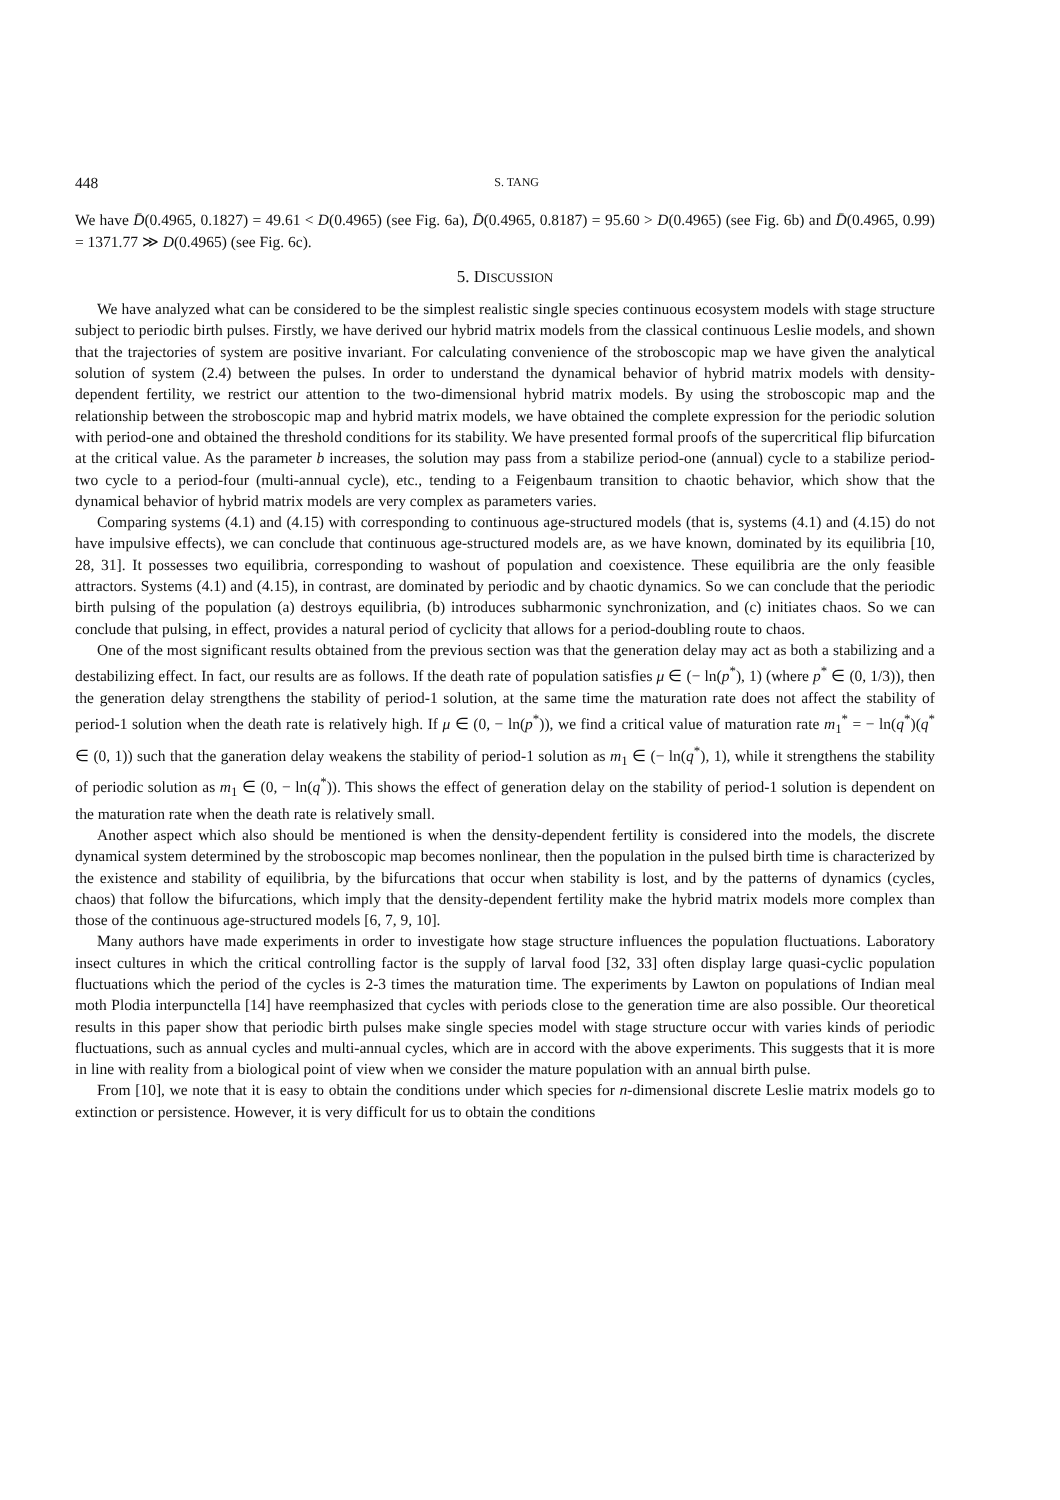448 S. TANG
We have D̄(0.4965, 0.1827) = 49.61 < D(0.4965) (see Fig. 6a), D̄(0.4965, 0.8187) = 95.60 > D(0.4965) (see Fig. 6b) and D̄(0.4965, 0.99) = 1371.77 ≫ D(0.4965) (see Fig. 6c).
5. DISCUSSION
We have analyzed what can be considered to be the simplest realistic single species continuous ecosystem models with stage structure subject to periodic birth pulses. Firstly, we have derived our hybrid matrix models from the classical continuous Leslie models, and shown that the trajectories of system are positive invariant. For calculating convenience of the stroboscopic map we have given the analytical solution of system (2.4) between the pulses. In order to understand the dynamical behavior of hybrid matrix models with density-dependent fertility, we restrict our attention to the two-dimensional hybrid matrix models. By using the stroboscopic map and the relationship between the stroboscopic map and hybrid matrix models, we have obtained the complete expression for the periodic solution with period-one and obtained the threshold conditions for its stability. We have presented formal proofs of the supercritical flip bifurcation at the critical value. As the parameter b increases, the solution may pass from a stabilize period-one (annual) cycle to a stabilize period-two cycle to a period-four (multi-annual cycle), etc., tending to a Feigenbaum transition to chaotic behavior, which show that the dynamical behavior of hybrid matrix models are very complex as parameters varies.
Comparing systems (4.1) and (4.15) with corresponding to continuous age-structured models (that is, systems (4.1) and (4.15) do not have impulsive effects), we can conclude that continuous age-structured models are, as we have known, dominated by its equilibria [10, 28, 31]. It possesses two equilibria, corresponding to washout of population and coexistence. These equilibria are the only feasible attractors. Systems (4.1) and (4.15), in contrast, are dominated by periodic and by chaotic dynamics. So we can conclude that the periodic birth pulsing of the population (a) destroys equilibria, (b) introduces subharmonic synchronization, and (c) initiates chaos. So we can conclude that pulsing, in effect, provides a natural period of cyclicity that allows for a period-doubling route to chaos.
One of the most significant results obtained from the previous section was that the generation delay may act as both a stabilizing and a destabilizing effect. In fact, our results are as follows. If the death rate of population satisfies μ ∈ (− ln(p<sup>*</sup>), 1) (where p<sup>*</sup> ∈ (0, 1/3)), then the generation delay strengthens the stability of period-1 solution, at the same time the maturation rate does not affect the stability of period-1 solution when the death rate is relatively high. If μ ∈ (0, − ln(p<sup>*</sup>)), we find a critical value of maturation rate m<sub>1</sub><sup>*</sup> = − ln(q<sup>*</sup>)(q<sup>*</sup> ∈ (0, 1)) such that the ganeration delay weakens the stability of period-1 solution as m<sub>1</sub> ∈ (− ln(q<sup>*</sup>), 1), while it strengthens the stability of periodic solution as m<sub>1</sub> ∈ (0, − ln(q<sup>*</sup>)). This shows the effect of generation delay on the stability of period-1 solution is dependent on the maturation rate when the death rate is relatively small.
Another aspect which also should be mentioned is when the density-dependent fertility is considered into the models, the discrete dynamical system determined by the stroboscopic map becomes nonlinear, then the population in the pulsed birth time is characterized by the existence and stability of equilibria, by the bifurcations that occur when stability is lost, and by the patterns of dynamics (cycles, chaos) that follow the bifurcations, which imply that the density-dependent fertility make the hybrid matrix models more complex than those of the continuous age-structured models [6, 7, 9, 10].
Many authors have made experiments in order to investigate how stage structure influences the population fluctuations. Laboratory insect cultures in which the critical controlling factor is the supply of larval food [32, 33] often display large quasi-cyclic population fluctuations which the period of the cycles is 2-3 times the maturation time. The experiments by Lawton on populations of Indian meal moth Plodia interpunctella [14] have reemphasized that cycles with periods close to the generation time are also possible. Our theoretical results in this paper show that periodic birth pulses make single species model with stage structure occur with varies kinds of periodic fluctuations, such as annual cycles and multi-annual cycles, which are in accord with the above experiments. This suggests that it is more in line with reality from a biological point of view when we consider the mature population with an annual birth pulse.
From [10], we note that it is easy to obtain the conditions under which species for n-dimensional discrete Leslie matrix models go to extinction or persistence. However, it is very difficult for us to obtain the conditions